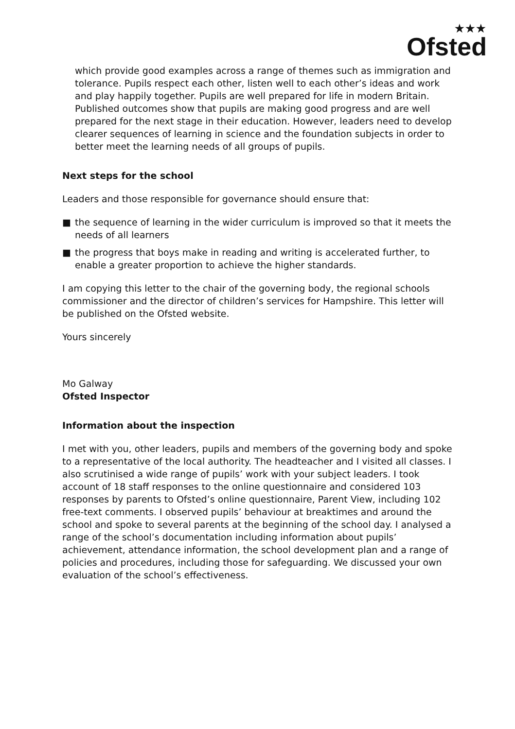★★★
Ofsted
which provide good examples across a range of themes such as immigration and tolerance. Pupils respect each other, listen well to each other’s ideas and work and play happily together. Pupils are well prepared for life in modern Britain. Published outcomes show that pupils are making good progress and are well prepared for the next stage in their education. However, leaders need to develop clearer sequences of learning in science and the foundation subjects in order to better meet the learning needs of all groups of pupils.
Next steps for the school
Leaders and those responsible for governance should ensure that:
■ the sequence of learning in the wider curriculum is improved so that it meets the needs of all learners
■ the progress that boys make in reading and writing is accelerated further, to enable a greater proportion to achieve the higher standards.
I am copying this letter to the chair of the governing body, the regional schools commissioner and the director of children’s services for Hampshire. This letter will be published on the Ofsted website.
Yours sincerely
Mo Galway
Ofsted Inspector
Information about the inspection
I met with you, other leaders, pupils and members of the governing body and spoke to a representative of the local authority. The headteacher and I visited all classes. I also scrutinised a wide range of pupils’ work with your subject leaders. I took account of 18 staff responses to the online questionnaire and considered 103 responses by parents to Ofsted’s online questionnaire, Parent View, including 102 free-text comments. I observed pupils’ behaviour at breaktimes and around the school and spoke to several parents at the beginning of the school day. I analysed a range of the school’s documentation including information about pupils’ achievement, attendance information, the school development plan and a range of policies and procedures, including those for safeguarding. We discussed your own evaluation of the school’s effectiveness.